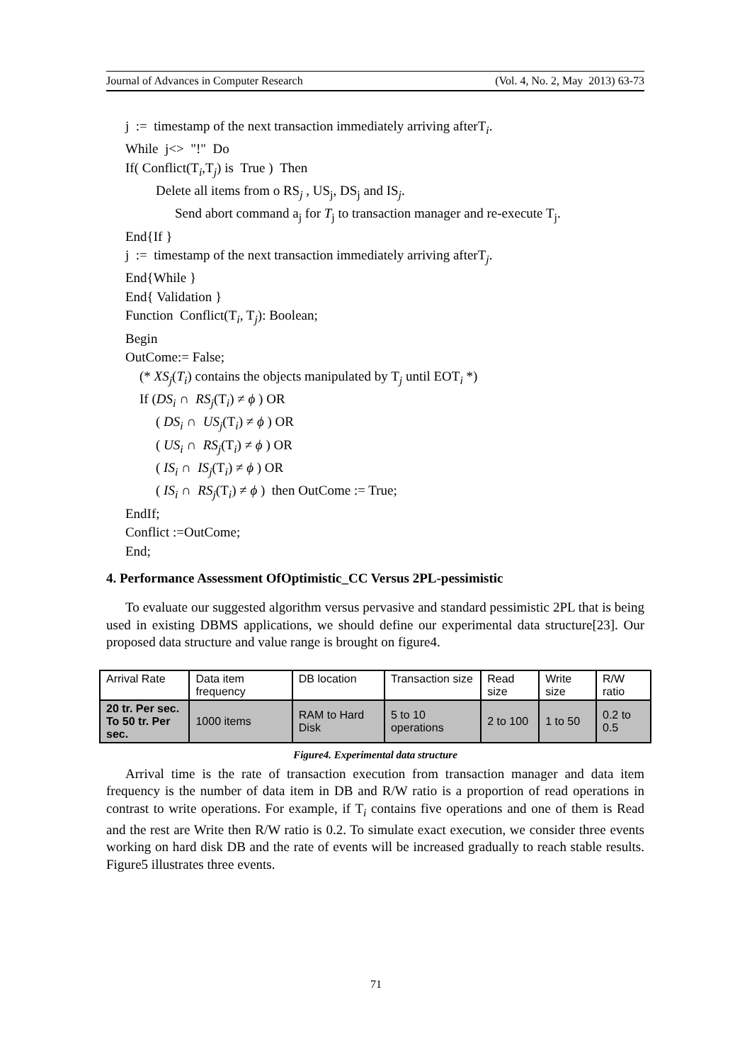Journal of Advances in Computer Research (Vol. 4, No. 2, May 2013) 63-73
j := timestamp of the next transaction immediately arriving afterT<sub>i</sub>.
While j<> "!" Do
If( Conflict(T<sub>i</sub>,T<sub>j</sub>) is True ) Then
Delete all items from o RS<sub>j</sub> , US<sub>j</sub>, DS<sub>j</sub> and IS<sub>j</sub>.
Send abort command a<sub>j</sub> for T<sub>j</sub> to transaction manager and re-execute T<sub>j</sub>.
End{If }
j := timestamp of the next transaction immediately arriving afterT<sub>j</sub>.
End{While }
End{ Validation }
Function Conflict(T<sub>i</sub>, T<sub>j</sub>): Boolean;
Begin
OutCome:= False;
(* XS<sub>j</sub>(T<sub>i</sub>) contains the objects manipulated by T<sub>j</sub> until EOT<sub>i</sub> *)
If (DS<sub>i</sub> ∩ RS<sub>j</sub>(T<sub>i</sub>) ≠ ϕ ) OR
( DS<sub>i</sub> ∩ US<sub>j</sub>(T<sub>i</sub>) ≠ ϕ ) OR
( US<sub>i</sub> ∩ RS<sub>j</sub>(T<sub>i</sub>) ≠ ϕ ) OR
( IS<sub>i</sub> ∩ IS<sub>j</sub>(T<sub>i</sub>) ≠ ϕ ) OR
( IS<sub>i</sub> ∩ RS<sub>j</sub>(T<sub>i</sub>) ≠ ϕ ) then OutCome := True;
EndIf;
Conflict :=OutCome;
End;
4. Performance Assessment OfOptimistic_CC Versus 2PL-pessimistic
To evaluate our suggested algorithm versus pervasive and standard pessimistic 2PL that is being used in existing DBMS applications, we should define our experimental data structure[23]. Our proposed data structure and value range is brought on figure4.
| Arrival Rate | Data item frequency | DB location | Transaction size | Read size | Write size | R/W ratio |
| 20 tr. Per sec. To 50 tr. Per sec. | 1000 items | RAM to Hard Disk | 5 to 10 operations | 2 to 100 | 1 to 50 | 0.2 to 0.5 |
Figure4. Experimental data structure
Arrival time is the rate of transaction execution from transaction manager and data item frequency is the number of data item in DB and R/W ratio is a proportion of read operations in contrast to write operations. For example, if T<sub>i</sub> contains five operations and one of them is Read and the rest are Write then R/W ratio is 0.2. To simulate exact execution, we consider three events working on hard disk DB and the rate of events will be increased gradually to reach stable results. Figure5 illustrates three events.
71